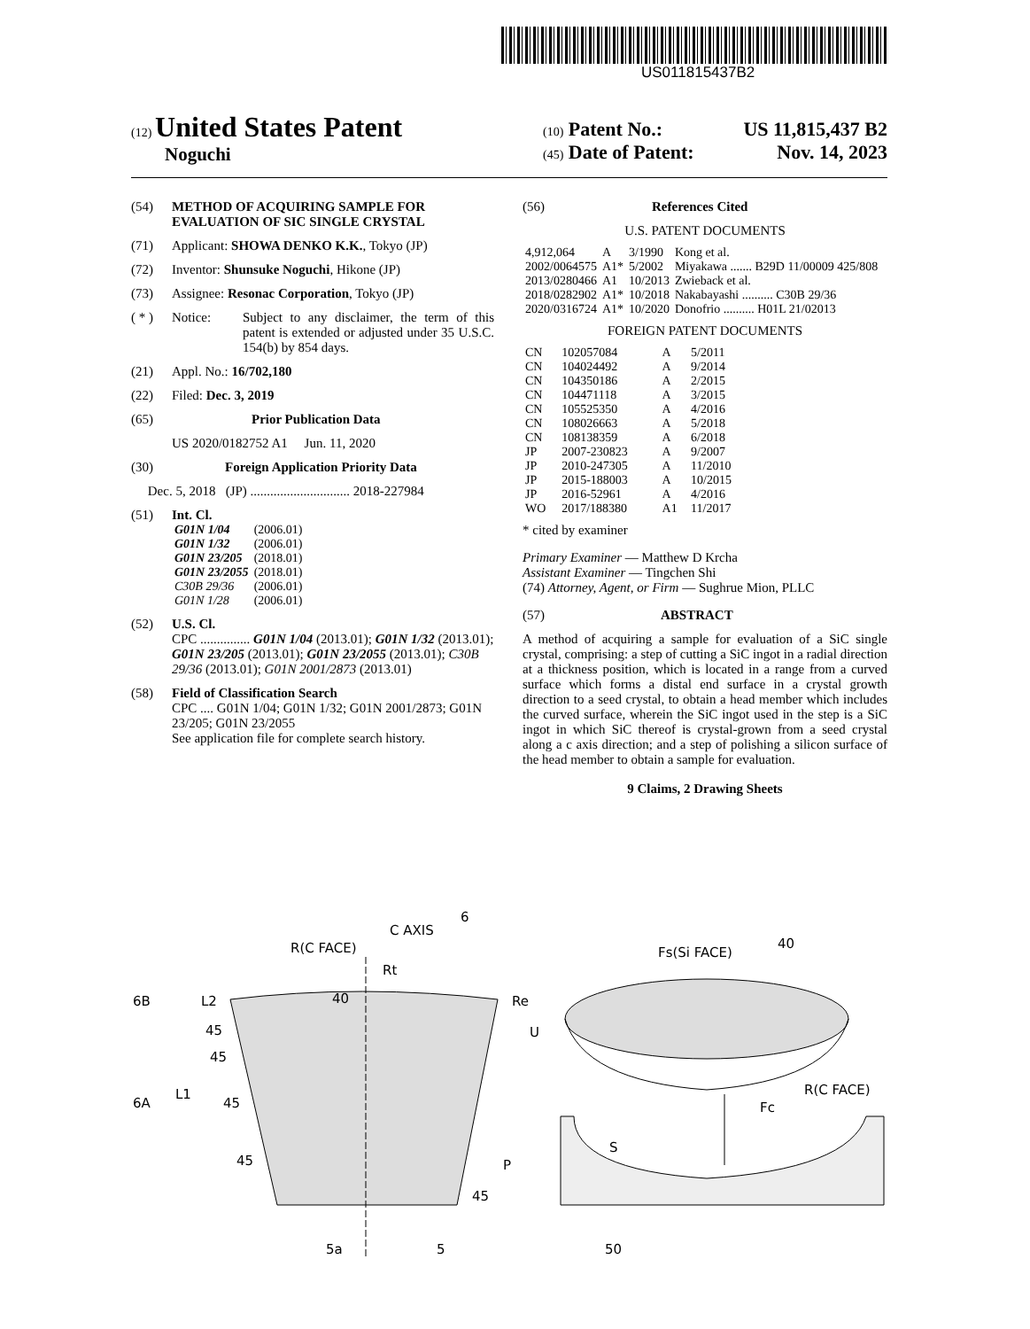US011815437B2
(12) United States Patent
Noguchi
(10) Patent No.: US 11,815,437 B2
(45) Date of Patent: Nov. 14, 2023
(54) METHOD OF ACQUIRING SAMPLE FOR EVALUATION OF SIC SINGLE CRYSTAL
(71) Applicant: SHOWA DENKO K.K., Tokyo (JP)
(72) Inventor: Shunsuke Noguchi, Hikone (JP)
(73) Assignee: Resonac Corporation, Tokyo (JP)
( * ) Notice: Subject to any disclaimer, the term of this patent is extended or adjusted under 35 U.S.C. 154(b) by 854 days.
(21) Appl. No.: 16/702,180
(22) Filed: Dec. 3, 2019
(65) Prior Publication Data
US 2020/0182752 A1 Jun. 11, 2020
(30) Foreign Application Priority Data
Dec. 5, 2018 (JP) .............................. 2018-227984
(51) Int. Cl.
| G01N 1/04 | (2006.01) |
| G01N 1/32 | (2006.01) |
| G01N 23/205 | (2018.01) |
| G01N 23/2055 | (2018.01) |
| C30B 29/36 | (2006.01) |
| G01N 1/28 | (2006.01) |
(52) U.S. Cl.
CPC ............... G01N 1/04 (2013.01); G01N 1/32 (2013.01); G01N 23/205 (2013.01); G01N 23/2055 (2013.01); C30B 29/36 (2013.01); G01N 2001/2873 (2013.01)
(58) Field of Classification Search
CPC .... G01N 1/04; G01N 1/32; G01N 2001/2873; G01N 23/205; G01N 23/2055
See application file for complete search history.
(56) References Cited
U.S. PATENT DOCUMENTS
| 4,912,064 | A | 3/1990 | Kong et al. |
| 2002/0064575 | A1* | 5/2002 | Miyakawa ....... B29D 11/00009 425/808 |
| 2013/0280466 | A1 | 10/2013 | Zwieback et al. |
| 2018/0282902 | A1* | 10/2018 | Nakabayashi .......... C30B 29/36 |
| 2020/0316724 | A1* | 10/2020 | Donofrio .......... H01L 21/02013 |
FOREIGN PATENT DOCUMENTS
| CN | 102057084 | A | 5/2011 |
| CN | 104024492 | A | 9/2014 |
| CN | 104350186 | A | 2/2015 |
| CN | 104471118 | A | 3/2015 |
| CN | 105525350 | A | 4/2016 |
| CN | 108026663 | A | 5/2018 |
| CN | 108138359 | A | 6/2018 |
| JP | 2007-230823 | A | 9/2007 |
| JP | 2010-247305 | A | 11/2010 |
| JP | 2015-188003 | A | 10/2015 |
| JP | 2016-52961 | A | 4/2016 |
| WO | 2017/188380 | A1 | 11/2017 |
* cited by examiner
Primary Examiner — Matthew D Krcha
Assistant Examiner — Tingchen Shi
(74) Attorney, Agent, or Firm — Sughrue Mion, PLLC
(57) ABSTRACT
A method of acquiring a sample for evaluation of a SiC single crystal, comprising: a step of cutting a SiC ingot in a radial direction at a thickness position, which is located in a range from a curved surface which forms a distal end surface in a crystal growth direction to a seed crystal, to obtain a head member which includes the curved surface, wherein the SiC ingot used in the step is a SiC ingot in which SiC thereof is crystal-grown from a seed crystal along a c axis direction; and a step of polishing a silicon surface of the head member to obtain a sample for evaluation.
9 Claims, 2 Drawing Sheets
6
C AXIS
R(C FACE)
Rt
6B
L2
40
Re
U
45
45
45
45
45
6A
L1
P
5a
5
Fs(Si FACE)
40
R(C FACE)
Fc
S
50